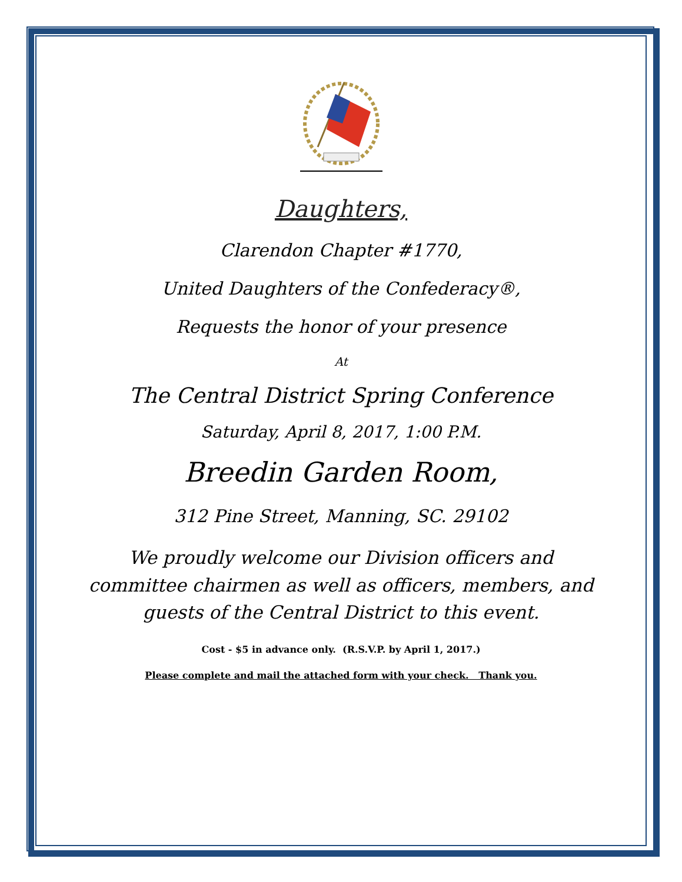Daughters,
Clarendon Chapter #1770,
United Daughters of the Confederacy®,
Requests the honor of your presence
At
The Central District Spring Conference
Saturday, April 8, 2017, 1:00 P.M.
Breedin Garden Room,
312 Pine Street, Manning, SC. 29102
We proudly welcome our Division officers and committee chairmen as well as officers, members, and guests of the Central District to this event.
Cost - $5 in advance only. (R.S.V.P. by April 1, 2017.)
Please complete and mail the attached form with your check. Thank you.